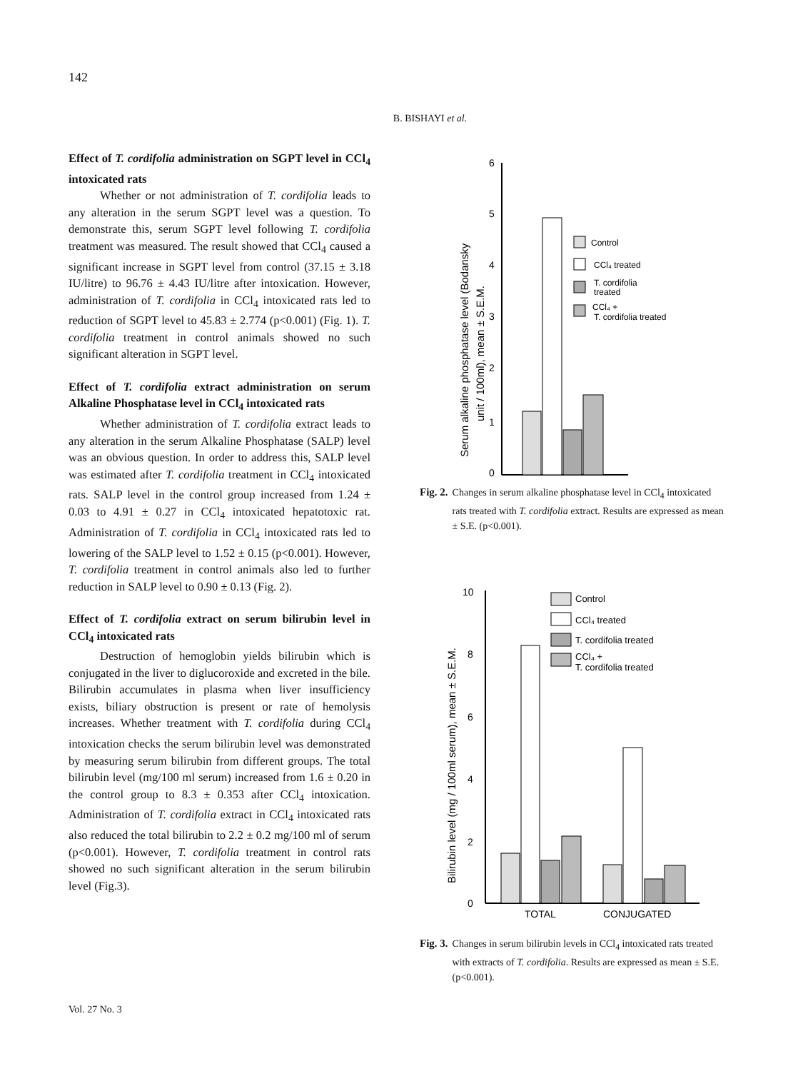142
B. BISHAYI et al.
Effect of T. cordifolia administration on SGPT level in CCl<sub>4</sub> intoxicated rats
Whether or not administration of T. cordifolia leads to any alteration in the serum SGPT level was a question. To demonstrate this, serum SGPT level following T. cordifolia treatment was measured. The result showed that CCl<sub>4</sub> caused a significant increase in SGPT level from control (37.15 ± 3.18 IU/litre) to 96.76 ± 4.43 IU/litre after intoxication. However, administration of T. cordifolia in CCl<sub>4</sub> intoxicated rats led to reduction of SGPT level to 45.83 ± 2.774 (p<0.001) (Fig. 1). T. cordifolia treatment in control animals showed no such significant alteration in SGPT level.
Effect of T. cordifolia extract administration on serum Alkaline Phosphatase level in CCl<sub>4</sub> intoxicated rats
Whether administration of T. cordifolia extract leads to any alteration in the serum Alkaline Phosphatase (SALP) level was an obvious question. In order to address this, SALP level was estimated after T. cordifolia treatment in CCl<sub>4</sub> intoxicated rats. SALP level in the control group increased from 1.24 ± 0.03 to 4.91 ± 0.27 in CCl<sub>4</sub> intoxicated hepatotoxic rat. Administration of T. cordifolia in CCl<sub>4</sub> intoxicated rats led to lowering of the SALP level to 1.52 ± 0.15 (p<0.001). However, T. cordifolia treatment in control animals also led to further reduction in SALP level to 0.90 ± 0.13 (Fig. 2).
Effect of T. cordifolia extract on serum bilirubin level in CCl<sub>4</sub> intoxicated rats
Destruction of hemoglobin yields bilirubin which is conjugated in the liver to diglucoroxide and excreted in the bile. Bilirubin accumulates in plasma when liver insufficiency exists, biliary obstruction is present or rate of hemolysis increases. Whether treatment with T. cordifolia during CCl<sub>4</sub> intoxication checks the serum bilirubin level was demonstrated by measuring serum bilirubin from different groups. The total bilirubin level (mg/100 ml serum) increased from 1.6 ± 0.20 in the control group to 8.3 ± 0.353 after CCl<sub>4</sub> intoxication. Administration of T. cordifolia extract in CCl<sub>4</sub> intoxicated rats also reduced the total bilirubin to 2.2 ± 0.2 mg/100 ml of serum (p<0.001). However, T. cordifolia treatment in control rats showed no such significant alteration in the serum bilirubin level (Fig.3).
Serum alkaline phosphatase level (Bodansky
unit / 100ml), mean ± S.E.M.
6
5
4
3
2
1
0
Control
CCl₄ treated
T. cordifolia
treated
CCl₄ +
T. cordifolia treated
Fig. 2. Changes in serum alkaline phosphatase level in CCl<sub>4</sub> intoxicated rats treated with T. cordifolia extract. Results are expressed as mean ± S.E. (p<0.001).
Bilirubin level (mg / 100ml serum), mean ± S.E.M.
10
8
6
4
2
0
TOTAL
CONJUGATED
Control
CCl₄ treated
T. cordifolia treated
CCl₄ +
T. cordifolia treated
Fig. 3. Changes in serum bilirubin levels in CCl<sub>4</sub> intoxicated rats treated with extracts of T. cordifolia. Results are expressed as mean ± S.E. (p<0.001).
Vol. 27 No. 3